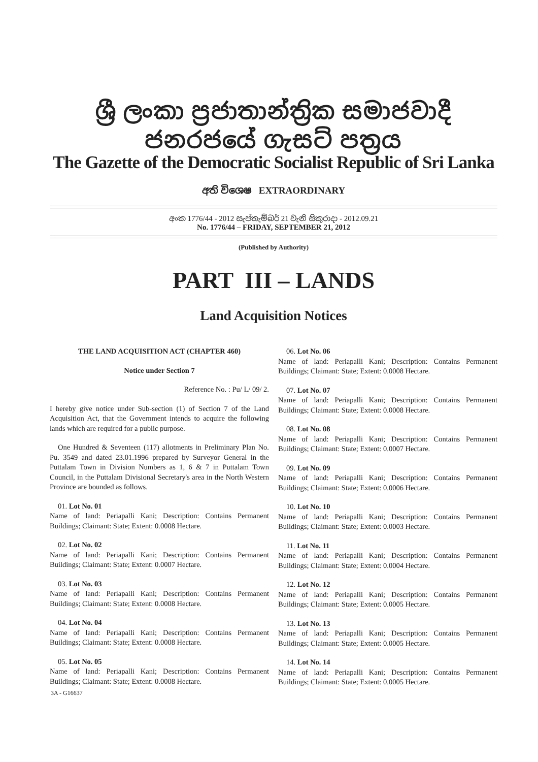ශ්‍රී ලංකා ප්‍රජාතාන්ත්‍රික සමාජවාදී ජනරජයේ ගැසට් පත්‍රය
The Gazette of the Democratic Socialist Republic of Sri Lanka
අති විශෙෂ EXTRAORDINARY
අංක 1776/44 - 2012 සැප්තැම්බර් 21 වැනි සිකුරාදා - 2012.09.21
No. 1776/44 – FRIDAY, SEPTEMBER 21, 2012
(Published by Authority)
PART III – LANDS
Land Acquisition Notices
THE LAND ACQUISITION ACT (CHAPTER 460)
Notice under Section 7
Reference No. : Pu/ L/ 09/ 2.
I hereby give notice under Sub-section (1) of Section 7 of the Land Acquisition Act, that the Government intends to acquire the following lands which are required for a public purpose.
One Hundred & Seventeen (117) allotments in Preliminary Plan No. Pu. 3549 and dated 23.01.1996 prepared by Surveyor General in the Puttalam Town in Division Numbers as 1, 6 & 7 in Puttalam Town Council, in the Puttalam Divisional Secretary's area in the North Western Province are bounded as follows.
01. Lot No. 01
Name of land: Periapalli Kani; Description: Contains Permanent Buildings; Claimant: State; Extent: 0.0008 Hectare.
02. Lot No. 02
Name of land: Periapalli Kani; Description: Contains Permanent Buildings; Claimant: State; Extent: 0.0007 Hectare.
03. Lot No. 03
Name of land: Periapalli Kani; Description: Contains Permanent Buildings; Claimant: State; Extent: 0.0008 Hectare.
04. Lot No. 04
Name of land: Periapalli Kani; Description: Contains Permanent Buildings; Claimant: State; Extent: 0.0008 Hectare.
05. Lot No. 05
Name of land: Periapalli Kani; Description: Contains Permanent Buildings; Claimant: State; Extent: 0.0008 Hectare.
3A - G16637
06. Lot No. 06
Name of land: Periapalli Kani; Description: Contains Permanent Buildings; Claimant: State; Extent: 0.0008 Hectare.
07. Lot No. 07
Name of land: Periapalli Kani; Description: Contains Permanent Buildings; Claimant: State; Extent: 0.0008 Hectare.
08. Lot No. 08
Name of land: Periapalli Kani; Description: Contains Permanent Buildings; Claimant: State; Extent: 0.0007 Hectare.
09. Lot No. 09
Name of land: Periapalli Kani; Description: Contains Permanent Buildings; Claimant: State; Extent: 0.0006 Hectare.
10. Lot No. 10
Name of land: Periapalli Kani; Description: Contains Permanent Buildings; Claimant: State; Extent: 0.0003 Hectare.
11. Lot No. 11
Name of land: Periapalli Kani; Description: Contains Permanent Buildings; Claimant: State; Extent: 0.0004 Hectare.
12. Lot No. 12
Name of land: Periapalli Kani; Description: Contains Permanent Buildings; Claimant: State; Extent: 0.0005 Hectare.
13. Lot No. 13
Name of land: Periapalli Kani; Description: Contains Permanent Buildings; Claimant: State; Extent: 0.0005 Hectare.
14. Lot No. 14
Name of land: Periapalli Kani; Description: Contains Permanent Buildings; Claimant: State; Extent: 0.0005 Hectare.